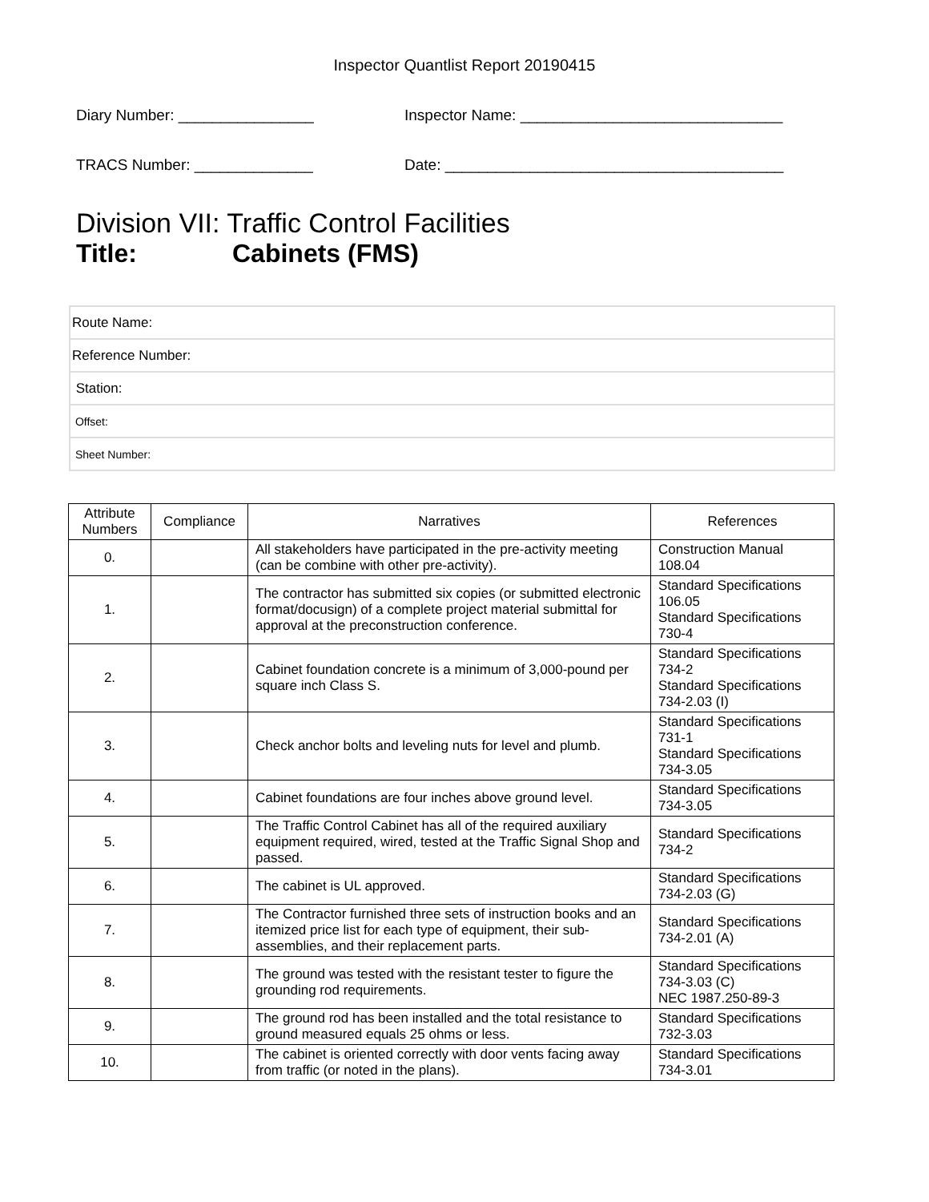Inspector Quantlist Report 20190415
Diary Number: ________________ Inspector Name: _______________________________
TRACS Number: ______________ Date: ________________________________________
Division VII: Traffic Control Facilities
Title: Cabinets (FMS)
| Route Name: |
| Reference Number: |
| Station: |
| Offset: |
| Sheet Number: |
| Attribute Numbers | Compliance | Narratives | References |
| --- | --- | --- | --- |
| 0. | | All stakeholders have participated in the pre-activity meeting (can be combine with other pre-activity). | Construction Manual 108.04 |
| 1. | | The contractor has submitted six copies (or submitted electronic format/docusign) of a complete project material submittal for approval at the preconstruction conference. | Standard Specifications 106.05 Standard Specifications 730-4 |
| 2. | | Cabinet foundation concrete is a minimum of 3,000-pound per square inch Class S. | Standard Specifications 734-2 Standard Specifications 734-2.03 (I) |
| 3. | | Check anchor bolts and leveling nuts for level and plumb. | Standard Specifications 731-1 Standard Specifications 734-3.05 |
| 4. | | Cabinet foundations are four inches above ground level. | Standard Specifications 734-3.05 |
| 5. | | The Traffic Control Cabinet has all of the required auxiliary equipment required, wired, tested at the Traffic Signal Shop and passed. | Standard Specifications 734-2 |
| 6. | | The cabinet is UL approved. | Standard Specifications 734-2.03 (G) |
| 7. | | The Contractor furnished three sets of instruction books and an itemized price list for each type of equipment, their sub-assemblies, and their replacement parts. | Standard Specifications 734-2.01 (A) |
| 8. | | The ground was tested with the resistant tester to figure the grounding rod requirements. | Standard Specifications 734-3.03 (C) NEC 1987.250-89-3 |
| 9. | | The ground rod has been installed and the total resistance to ground measured equals 25 ohms or less. | Standard Specifications 732-3.03 |
| 10. | | The cabinet is oriented correctly with door vents facing away from traffic (or noted in the plans). | Standard Specifications 734-3.01 |